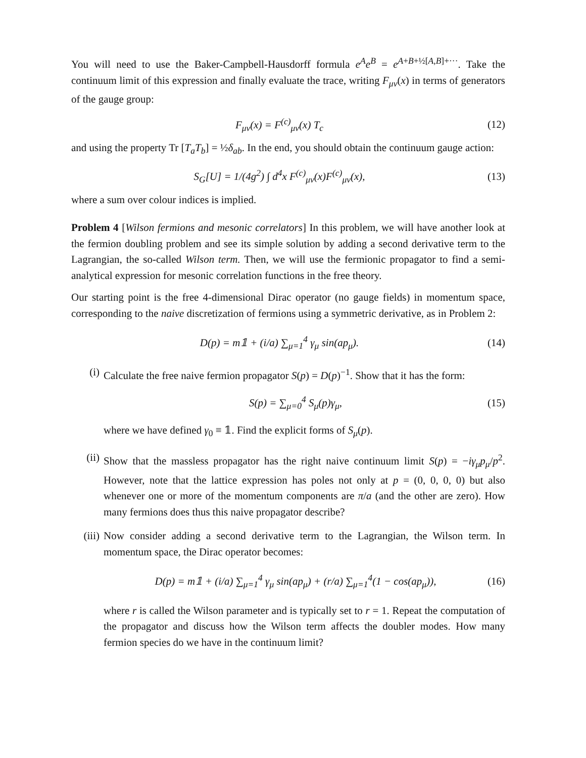You will need to use the Baker-Campbell-Hausdorff formula e<sup>A</sup>e<sup>B</sup> = e<sup>A+B+½[A,B]+···</sup>. Take the continuum limit of this expression and finally evaluate the trace, writing F<sub>μν</sub>(x) in terms of generators of the gauge group:
F<sub>μν</sub>(x) = F<sup>(c)</sup><sub>μν</sub>(x) T<sub>c</sub> (12)
and using the property Tr [T<sub>a</sub>T<sub>b</sub>] = ½δ<sub>ab</sub>. In the end, you should obtain the continuum gauge action:
S<sub>G</sub>[U] = 1/(4g<sup>2</sup>) ∫ d<sup>4</sup>x F<sup>(c)</sup><sub>μν</sub>(x)F<sup>(c)</sup><sub>μν</sub>(x), (13)
where a sum over colour indices is implied.
Problem 4 [Wilson fermions and mesonic correlators] In this problem, we will have another look at the fermion doubling problem and see its simple solution by adding a second derivative term to the Lagrangian, the so-called Wilson term. Then, we will use the fermionic propagator to find a semi-analytical expression for mesonic correlation functions in the free theory.
Our starting point is the free 4-dimensional Dirac operator (no gauge fields) in momentum space, corresponding to the naive discretization of fermions using a symmetric derivative, as in Problem 2:
D(p) = m𝟙 + (i/a) ∑<sub>μ=1</sub><sup>4</sup> γ<sub>μ</sub> sin(ap<sub>μ</sub>). (14)
(i) Calculate the free naive fermion propagator S(p) = D(p)<sup>−1</sup>. Show that it has the form:
S(p) = ∑<sub>μ=0</sub><sup>4</sup> S<sub>μ</sub>(p)γ<sub>μ</sub>, (15)
where we have defined γ<sub>0</sub> ≡ 𝟙. Find the explicit forms of S<sub>μ</sub>(p).
(ii) Show that the massless propagator has the right naive continuum limit S(p) = −iγ<sub>μ</sub>p<sub>μ</sub>/p<sup>2</sup>. However, note that the lattice expression has poles not only at p = (0, 0, 0, 0) but also whenever one or more of the momentum components are π/a (and the other are zero). How many fermions does thus this naive propagator describe?
(iii)
Now consider adding a second derivative term to the Lagrangian, the Wilson term. In momentum space, the Dirac operator becomes:
D(p) = m𝟙 + (i/a) ∑<sub>μ=1</sub><sup>4</sup> γ<sub>μ</sub> sin(ap<sub>μ</sub>) + (r/a) ∑<sub>μ=1</sub><sup>4</sup>(1 − cos(ap<sub>μ</sub>)), (16)
where r is called the Wilson parameter and is typically set to r = 1. Repeat the computation of the propagator and discuss how the Wilson term affects the doubler modes. How many fermion species do we have in the continuum limit?